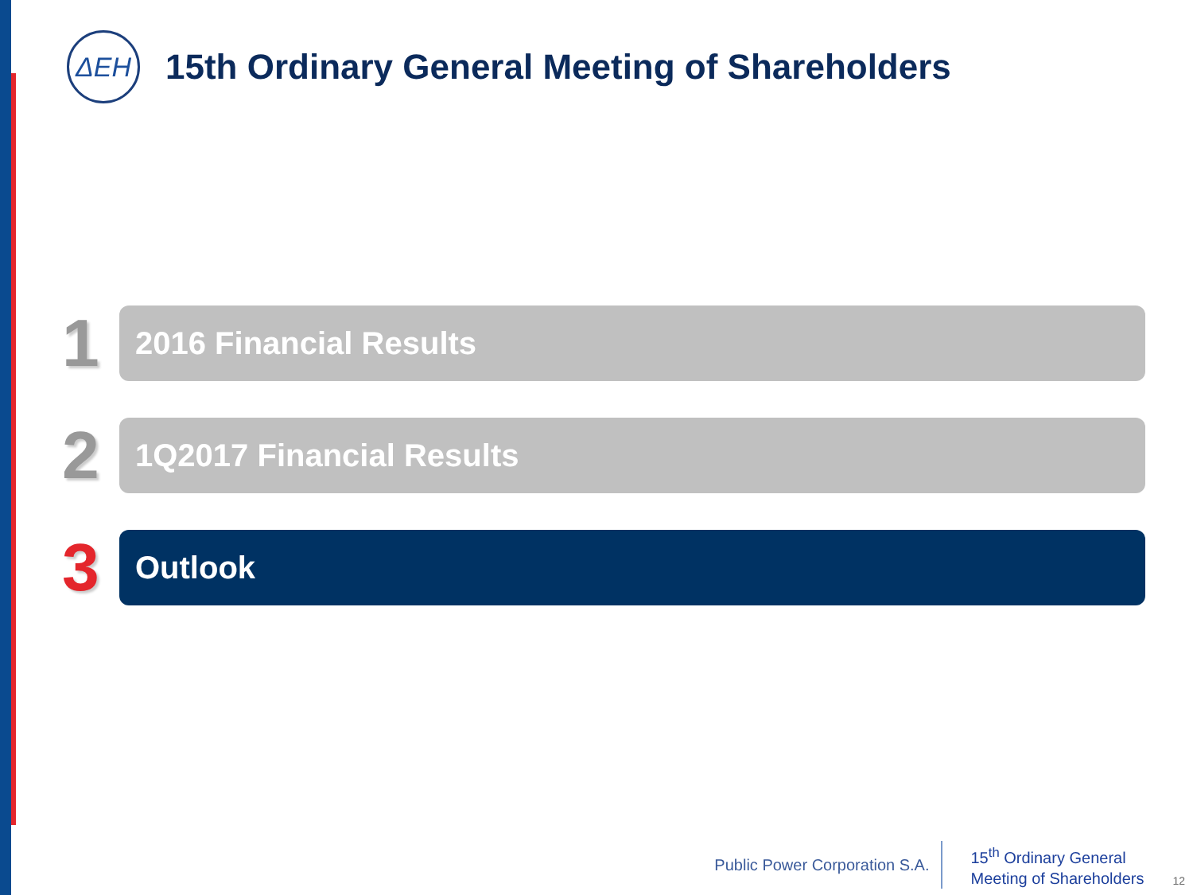ΔΕΗ
15th Ordinary General Meeting of Shareholders
1
2016 Financial Results
2
1Q2017 Financial Results
3
Outlook
Public Power Corporation S.A.
15<sup>th</sup> Ordinary General
Meeting of Shareholders
12